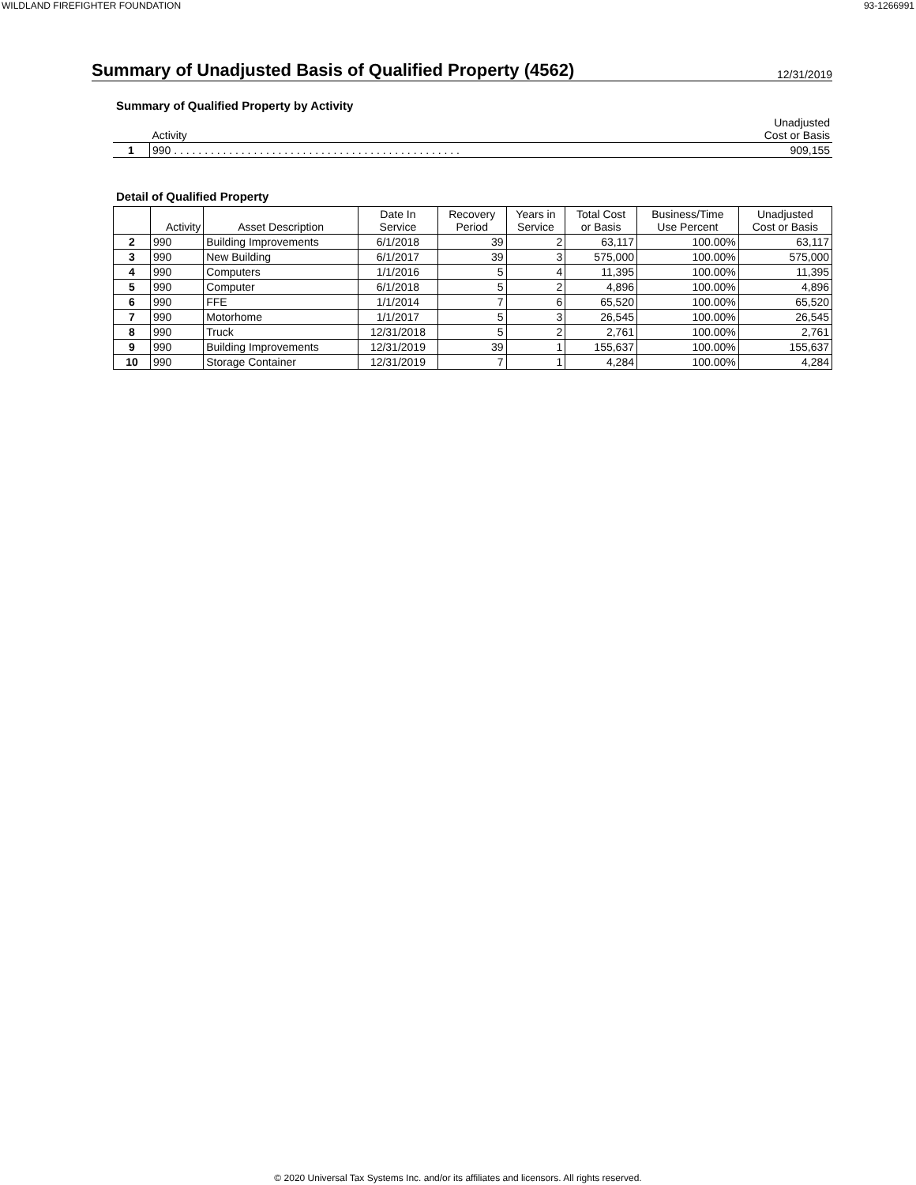WILDLAND FIREFIGHTER FOUNDATION 93-1266991
Summary of Unadjusted Basis of Qualified Property (4562)
12/31/2019
Summary of Qualified Property by Activity
| | Activity | Unadjusted Cost or Basis |
| --- | --- | --- |
| 1 | 990 . . . . . . . . . . . . . . . . . . . . . . . . . . . . . . . . . . . . . . . . . . . . . . . | 909,155 |
Detail of Qualified Property
| | Activity | Asset Description | Date In Service | Recovery Period | Years in Service | Total Cost or Basis | Business/Time Use Percent | Unadjusted Cost or Basis |
| --- | --- | --- | --- | --- | --- | --- | --- | --- |
| 2 | 990 | Building Improvements | 6/1/2018 | 39 | 2 | 63,117 | 100.00% | 63,117 |
| 3 | 990 | New Building | 6/1/2017 | 39 | 3 | 575,000 | 100.00% | 575,000 |
| 4 | 990 | Computers | 1/1/2016 | 5 | 4 | 11,395 | 100.00% | 11,395 |
| 5 | 990 | Computer | 6/1/2018 | 5 | 2 | 4,896 | 100.00% | 4,896 |
| 6 | 990 | FFE | 1/1/2014 | 7 | 6 | 65,520 | 100.00% | 65,520 |
| 7 | 990 | Motorhome | 1/1/2017 | 5 | 3 | 26,545 | 100.00% | 26,545 |
| 8 | 990 | Truck | 12/31/2018 | 5 | 2 | 2,761 | 100.00% | 2,761 |
| 9 | 990 | Building Improvements | 12/31/2019 | 39 | 1 | 155,637 | 100.00% | 155,637 |
| 10 | 990 | Storage Container | 12/31/2019 | 7 | 1 | 4,284 | 100.00% | 4,284 |
© 2020 Universal Tax Systems Inc. and/or its affiliates and licensors. All rights reserved.